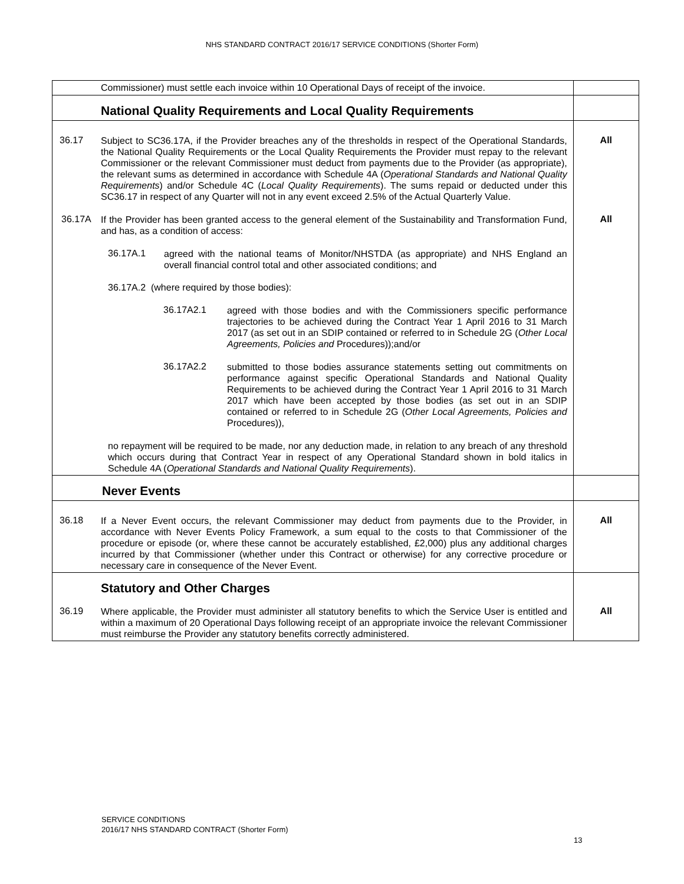NHS STANDARD CONTRACT 2016/17 SERVICE CONDITIONS (Shorter Form)
| Commissioner) must settle each invoice within 10 Operational Days of receipt of the invoice. | |
| National Quality Requirements and Local Quality Requirements | |
| 36.17 Subject to SC36.17A, if the Provider breaches any of the thresholds in respect of the Operational Standards, the National Quality Requirements or the Local Quality Requirements the Provider must repay to the relevant Commissioner or the relevant Commissioner must deduct from payments due to the Provider (as appropriate), the relevant sums as determined in accordance with Schedule 4A ( Operational Standards and National Quality Requirements ) and/or Schedule 4C ( Local Quality Requirements ). The sums repaid or deducted under this SC36.17 in respect of any Quarter will not in any event exceed 2.5% of the Actual Quarterly Value. | All |
| 36.17A If the Provider has been granted access to the general element of the Sustainability and Transformation Fund, and has, as a condition of access: 36.17A.1 agreed with the national teams of Monitor/NHSTDA (as appropriate) and NHS England an overall financial control total and other associated conditions; and 36.17A.2 (where required by those bodies): 36.17A2.1 agreed with those bodies and with the Commissioners specific performance trajectories to be achieved during the Contract Year 1 April 2016 to 31 March 2017 (as set out in an SDIP contained or referred to in Schedule 2G ( Other Local Agreements, Policies and Procedures));and/or 36.17A2.2 submitted to those bodies assurance statements setting out commitments on performance against specific Operational Standards and National Quality Requirements to be achieved during the Contract Year 1 April 2016 to 31 March 2017 which have been accepted by those bodies (as set out in an SDIP contained or referred to in Schedule 2G ( Other Local Agreements, Policies and Procedures)), no repayment will be required to be made, nor any deduction made, in relation to any breach of any threshold which occurs during that Contract Year in respect of any Operational Standard shown in bold italics in Schedule 4A ( Operational Standards and National Quality Requirements ). | All |
| Never Events | |
| 36.18 If a Never Event occurs, the relevant Commissioner may deduct from payments due to the Provider, in accordance with Never Events Policy Framework, a sum equal to the costs to that Commissioner of the procedure or episode (or, where these cannot be accurately established, £2,000) plus any additional charges incurred by that Commissioner (whether under this Contract or otherwise) for any corrective procedure or necessary care in consequence of the Never Event. | All |
| Statutory and Other Charges | |
| 36.19 Where applicable, the Provider must administer all statutory benefits to which the Service User is entitled and within a maximum of 20 Operational Days following receipt of an appropriate invoice the relevant Commissioner must reimburse the Provider any statutory benefits correctly administered. | All |
SERVICE CONDITIONS
2016/17 NHS STANDARD CONTRACT (Shorter Form)
13